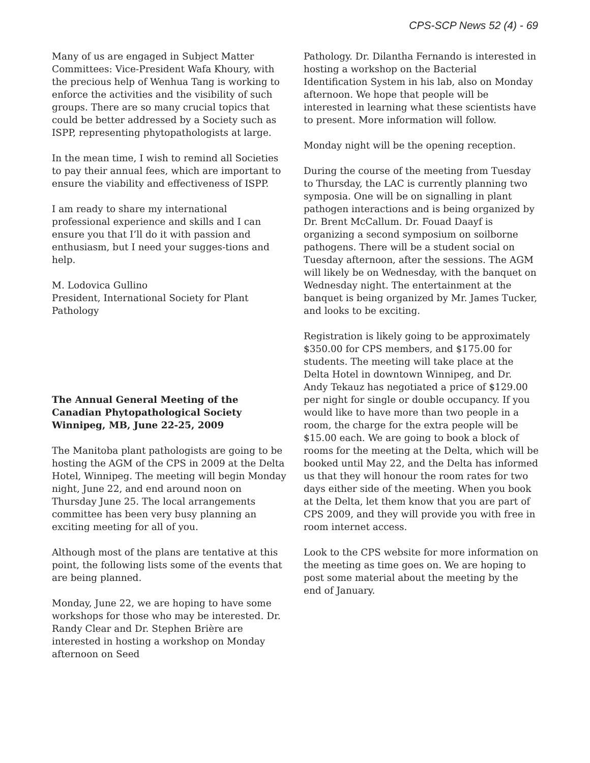CPS-SCP News 52 (4) - 69
Many of us are engaged in Subject Matter Committees: Vice-President Wafa Khoury, with the precious help of Wenhua Tang is working to enforce the activities and the visibility of such groups. There are so many crucial topics that could be better addressed by a Society such as ISPP, representing phytopathologists at large.
In the mean time, I wish to remind all Societies to pay their annual fees, which are important to ensure the viability and effectiveness of ISPP.
I am ready to share my international professional experience and skills and I can ensure you that I’ll do it with passion and enthusiasm, but I need your sugges-tions and help.
M. Lodovica Gullino
President, International Society for Plant Pathology
The Annual General Meeting of the Canadian Phytopathological Society Winnipeg, MB, June 22-25, 2009
The Manitoba plant pathologists are going to be hosting the AGM of the CPS in 2009 at the Delta Hotel, Winnipeg. The meeting will begin Monday night, June 22, and end around noon on Thursday June 25. The local arrangements committee has been very busy planning an exciting meeting for all of you.
Although most of the plans are tentative at this point, the following lists some of the events that are being planned.
Monday, June 22, we are hoping to have some workshops for those who may be interested. Dr. Randy Clear and Dr. Stephen Brière are interested in hosting a workshop on Monday afternoon on Seed
Pathology. Dr. Dilantha Fernando is interested in hosting a workshop on the Bacterial Identification System in his lab, also on Monday afternoon. We hope that people will be interested in learning what these scientists have to present. More information will follow.
Monday night will be the opening reception.
During the course of the meeting from Tuesday to Thursday, the LAC is currently planning two symposia. One will be on signalling in plant pathogen interactions and is being organized by Dr. Brent McCallum. Dr. Fouad Daayf is organizing a second symposium on soilborne pathogens. There will be a student social on Tuesday afternoon, after the sessions. The AGM will likely be on Wednesday, with the banquet on Wednesday night. The entertainment at the banquet is being organized by Mr. James Tucker, and looks to be exciting.
Registration is likely going to be approximately $350.00 for CPS members, and $175.00 for students. The meeting will take place at the Delta Hotel in downtown Winnipeg, and Dr. Andy Tekauz has negotiated a price of $129.00 per night for single or double occupancy. If you would like to have more than two people in a room, the charge for the extra people will be $15.00 each. We are going to book a block of rooms for the meeting at the Delta, which will be booked until May 22, and the Delta has informed us that they will honour the room rates for two days either side of the meeting. When you book at the Delta, let them know that you are part of CPS 2009, and they will provide you with free in room internet access.
Look to the CPS website for more information on the meeting as time goes on. We are hoping to post some material about the meeting by the end of January.